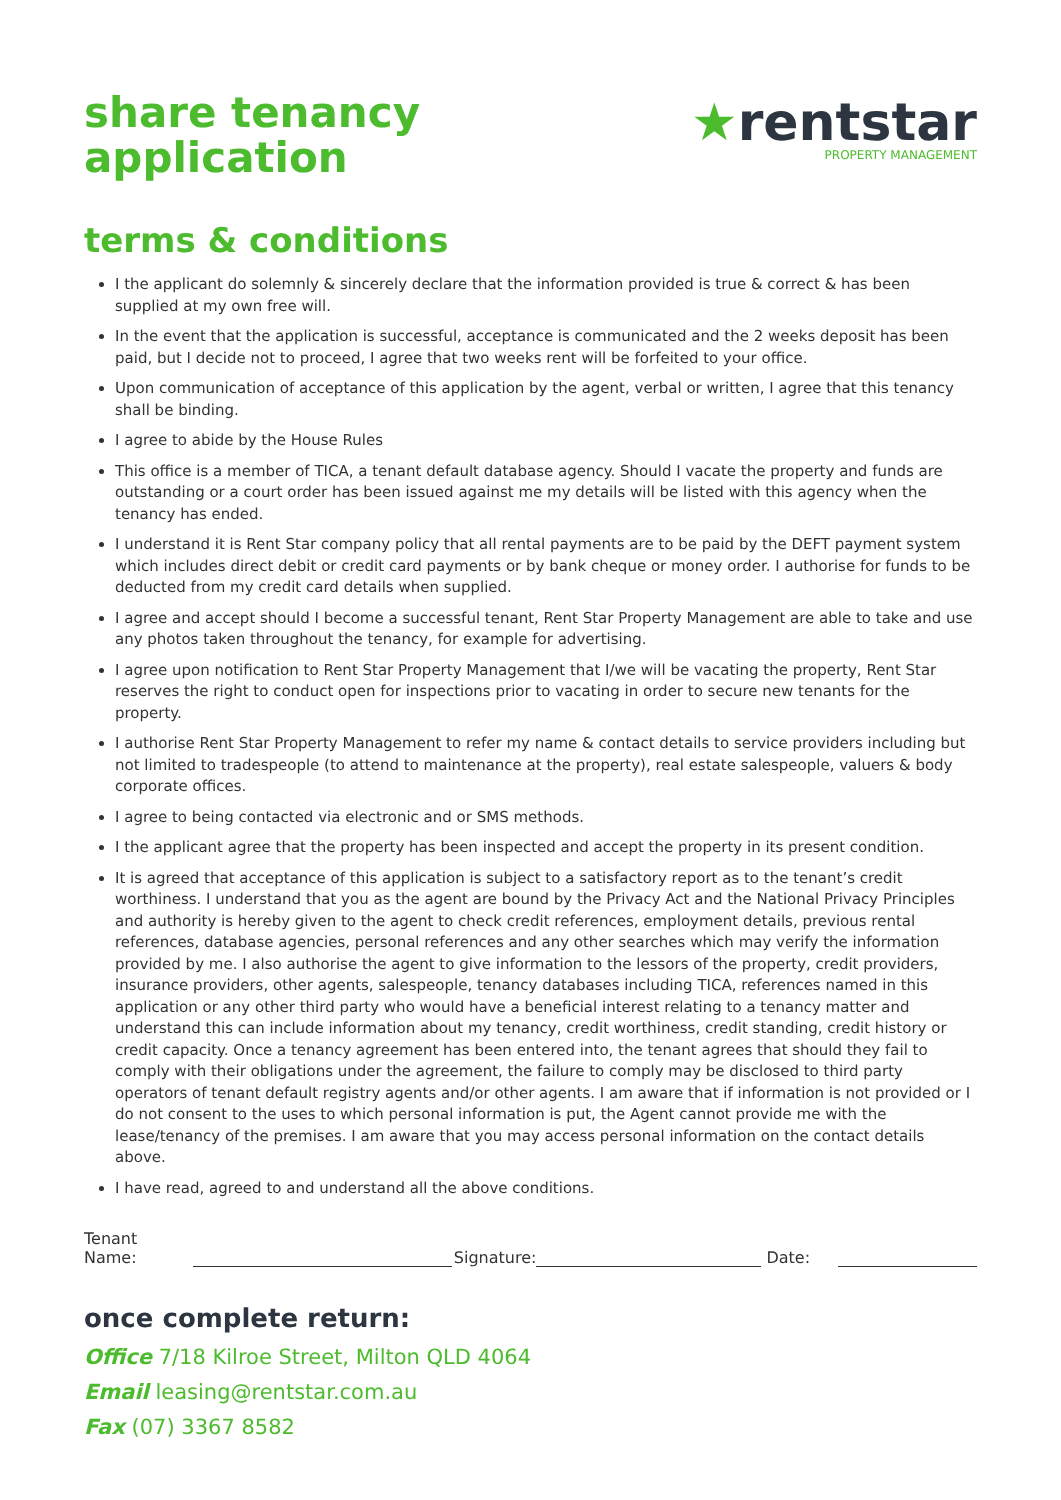share tenancy
application
★rentstar
PROPERTY MANAGEMENT
terms & conditions
I the applicant do solemnly & sincerely declare that the information provided is true & correct & has been supplied at my own free will.
In the event that the application is successful, acceptance is communicated and the 2 weeks deposit has been paid, but I decide not to proceed, I agree that two weeks rent will be forfeited to your office.
Upon communication of acceptance of this application by the agent, verbal or written, I agree that this tenancy shall be binding.
I agree to abide by the House Rules
This office is a member of TICA, a tenant default database agency. Should I vacate the property and funds are outstanding or a court order has been issued against me my details will be listed with this agency when the tenancy has ended.
I understand it is Rent Star company policy that all rental payments are to be paid by the DEFT payment system which includes direct debit or credit card payments or by bank cheque or money order. I authorise for funds to be deducted from my credit card details when supplied.
I agree and accept should I become a successful tenant, Rent Star Property Management are able to take and use any photos taken throughout the tenancy, for example for advertising.
I agree upon notification to Rent Star Property Management that I/we will be vacating the property, Rent Star reserves the right to conduct open for inspections prior to vacating in order to secure new tenants for the property.
I authorise Rent Star Property Management to refer my name & contact details to service providers including but not limited to tradespeople (to attend to maintenance at the property), real estate salespeople, valuers & body corporate offices.
I agree to being contacted via electronic and or SMS methods.
I the applicant agree that the property has been inspected and accept the property in its present condition.
It is agreed that acceptance of this application is subject to a satisfactory report as to the tenant’s credit worthiness. I understand that you as the agent are bound by the Privacy Act and the National Privacy Principles and authority is hereby given to the agent to check credit references, employment details, previous rental references, database agencies, personal references and any other searches which may verify the information provided by me. I also authorise the agent to give information to the lessors of the property, credit providers, insurance providers, other agents, salespeople, tenancy databases including TICA, references named in this application or any other third party who would have a beneficial interest relating to a tenancy matter and understand this can include information about my tenancy, credit worthiness, credit standing, credit history or credit capacity. Once a tenancy agreement has been entered into, the tenant agrees that should they fail to comply with their obligations under the agreement, the failure to comply may be disclosed to third party operators of tenant default registry agents and/or other agents. I am aware that if information is not provided or I do not consent to the uses to which personal information is put, the Agent cannot provide me with the lease/tenancy of the premises. I am aware that you may access personal information on the contact details above.
I have read, agreed to and understand all the above conditions.
Tenant Name:
Signature:
Date:
once complete return:
Office 7/18 Kilroe Street, Milton QLD 4064
Email leasing@rentstar.com.au
Fax (07) 3367 8582